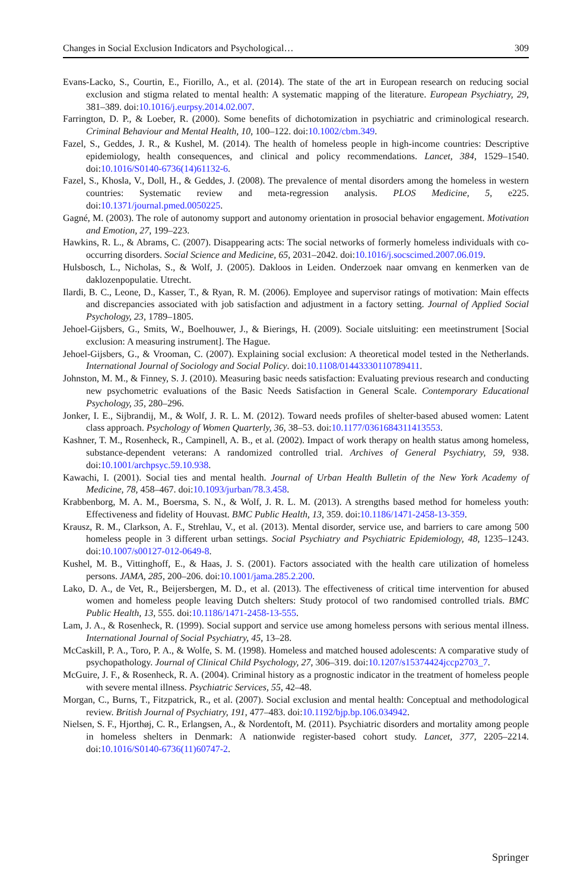Changes in Social Exclusion Indicators and Psychological… 309
Evans-Lacko, S., Courtin, E., Fiorillo, A., et al. (2014). The state of the art in European research on reducing social exclusion and stigma related to mental health: A systematic mapping of the literature. European Psychiatry, 29, 381–389. doi:10.1016/j.eurpsy.2014.02.007.
Farrington, D. P., & Loeber, R. (2000). Some benefits of dichotomization in psychiatric and criminological research. Criminal Behaviour and Mental Health, 10, 100–122. doi:10.1002/cbm.349.
Fazel, S., Geddes, J. R., & Kushel, M. (2014). The health of homeless people in high-income countries: Descriptive epidemiology, health consequences, and clinical and policy recommendations. Lancet, 384, 1529–1540. doi:10.1016/S0140-6736(14)61132-6.
Fazel, S., Khosla, V., Doll, H., & Geddes, J. (2008). The prevalence of mental disorders among the homeless in western countries: Systematic review and meta-regression analysis. PLOS Medicine, 5, e225. doi:10.1371/journal.pmed.0050225.
Gagné, M. (2003). The role of autonomy support and autonomy orientation in prosocial behavior engagement. Motivation and Emotion, 27, 199–223.
Hawkins, R. L., & Abrams, C. (2007). Disappearing acts: The social networks of formerly homeless individuals with co-occurring disorders. Social Science and Medicine, 65, 2031–2042. doi:10.1016/j.socscimed.2007.06.019.
Hulsbosch, L., Nicholas, S., & Wolf, J. (2005). Dakloos in Leiden. Onderzoek naar omvang en kenmerken van de daklozenpopulatie. Utrecht.
Ilardi, B. C., Leone, D., Kasser, T., & Ryan, R. M. (2006). Employee and supervisor ratings of motivation: Main effects and discrepancies associated with job satisfaction and adjustment in a factory setting. Journal of Applied Social Psychology, 23, 1789–1805.
Jehoel-Gijsbers, G., Smits, W., Boelhouwer, J., & Bierings, H. (2009). Sociale uitsluiting: een meetinstrument [Social exclusion: A measuring instrument]. The Hague.
Jehoel-Gijsbers, G., & Vrooman, C. (2007). Explaining social exclusion: A theoretical model tested in the Netherlands. International Journal of Sociology and Social Policy. doi:10.1108/01443330110789411.
Johnston, M. M., & Finney, S. J. (2010). Measuring basic needs satisfaction: Evaluating previous research and conducting new psychometric evaluations of the Basic Needs Satisfaction in General Scale. Contemporary Educational Psychology, 35, 280–296.
Jonker, I. E., Sijbrandij, M., & Wolf, J. R. L. M. (2012). Toward needs profiles of shelter-based abused women: Latent class approach. Psychology of Women Quarterly, 36, 38–53. doi:10.1177/0361684311413553.
Kashner, T. M., Rosenheck, R., Campinell, A. B., et al. (2002). Impact of work therapy on health status among homeless, substance-dependent veterans: A randomized controlled trial. Archives of General Psychiatry, 59, 938. doi:10.1001/archpsyc.59.10.938.
Kawachi, I. (2001). Social ties and mental health. Journal of Urban Health Bulletin of the New York Academy of Medicine, 78, 458–467. doi:10.1093/jurban/78.3.458.
Krabbenborg, M. A. M., Boersma, S. N., & Wolf, J. R. L. M. (2013). A strengths based method for homeless youth: Effectiveness and fidelity of Houvast. BMC Public Health, 13, 359. doi:10.1186/1471-2458-13-359.
Krausz, R. M., Clarkson, A. F., Strehlau, V., et al. (2013). Mental disorder, service use, and barriers to care among 500 homeless people in 3 different urban settings. Social Psychiatry and Psychiatric Epidemiology, 48, 1235–1243. doi:10.1007/s00127-012-0649-8.
Kushel, M. B., Vittinghoff, E., & Haas, J. S. (2001). Factors associated with the health care utilization of homeless persons. JAMA, 285, 200–206. doi:10.1001/jama.285.2.200.
Lako, D. A., de Vet, R., Beijersbergen, M. D., et al. (2013). The effectiveness of critical time intervention for abused women and homeless people leaving Dutch shelters: Study protocol of two randomised controlled trials. BMC Public Health, 13, 555. doi:10.1186/1471-2458-13-555.
Lam, J. A., & Rosenheck, R. (1999). Social support and service use among homeless persons with serious mental illness. International Journal of Social Psychiatry, 45, 13–28.
McCaskill, P. A., Toro, P. A., & Wolfe, S. M. (1998). Homeless and matched housed adolescents: A comparative study of psychopathology. Journal of Clinical Child Psychology, 27, 306–319. doi:10.1207/s15374424jccp2703_7.
McGuire, J. F., & Rosenheck, R. A. (2004). Criminal history as a prognostic indicator in the treatment of homeless people with severe mental illness. Psychiatric Services, 55, 42–48.
Morgan, C., Burns, T., Fitzpatrick, R., et al. (2007). Social exclusion and mental health: Conceptual and methodological review. British Journal of Psychiatry, 191, 477–483. doi:10.1192/bjp.bp.106.034942.
Nielsen, S. F., Hjorthøj, C. R., Erlangsen, A., & Nordentoft, M. (2011). Psychiatric disorders and mortality among people in homeless shelters in Denmark: A nationwide register-based cohort study. Lancet, 377, 2205–2214. doi:10.1016/S0140-6736(11)60747-2.
Springer